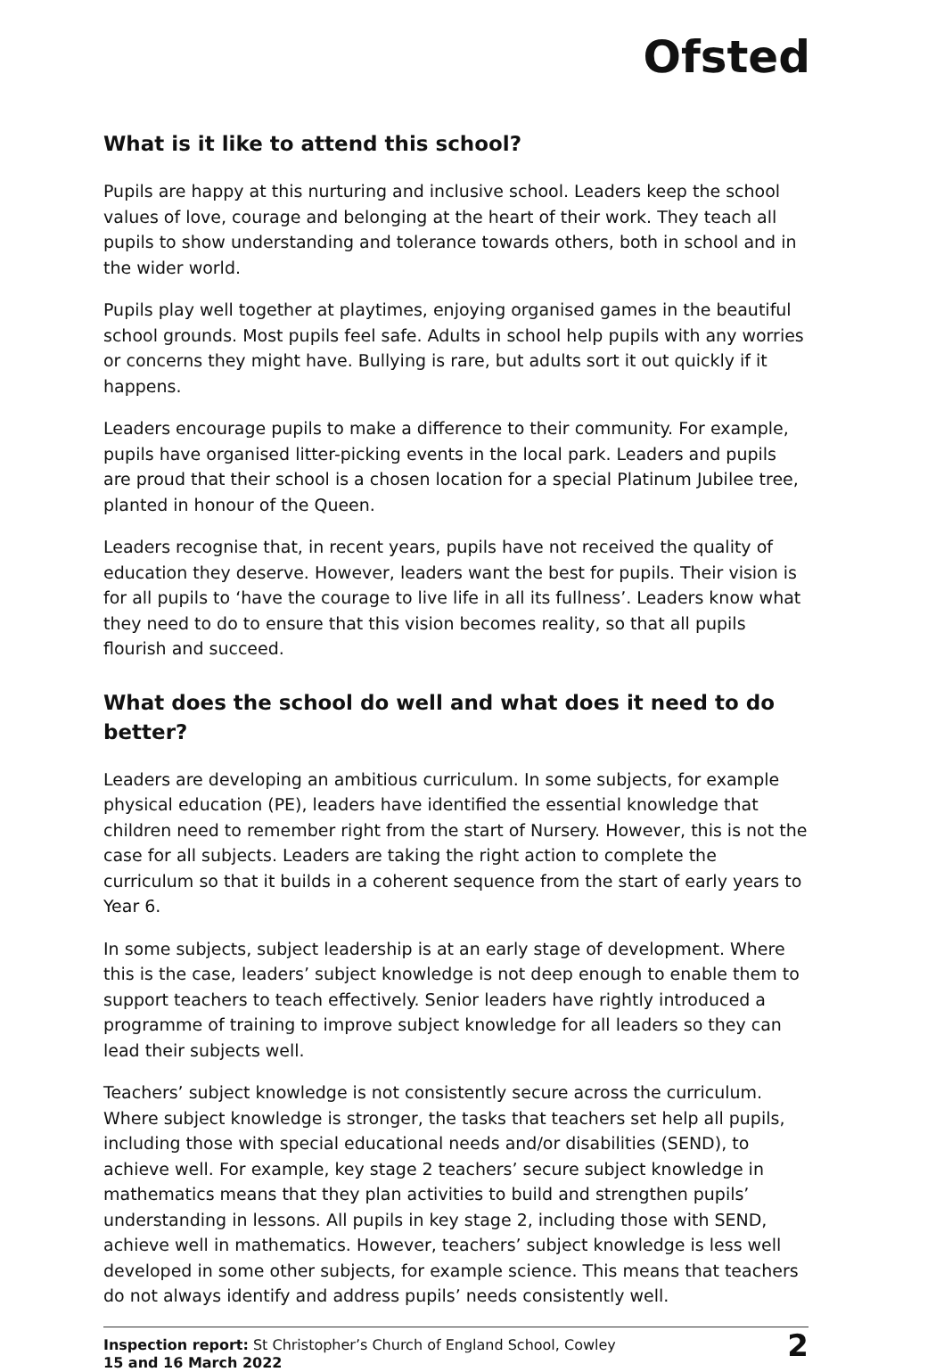Ofsted
What is it like to attend this school?
Pupils are happy at this nurturing and inclusive school. Leaders keep the school values of love, courage and belonging at the heart of their work. They teach all pupils to show understanding and tolerance towards others, both in school and in the wider world.
Pupils play well together at playtimes, enjoying organised games in the beautiful school grounds. Most pupils feel safe. Adults in school help pupils with any worries or concerns they might have. Bullying is rare, but adults sort it out quickly if it happens.
Leaders encourage pupils to make a difference to their community. For example, pupils have organised litter-picking events in the local park. Leaders and pupils are proud that their school is a chosen location for a special Platinum Jubilee tree, planted in honour of the Queen.
Leaders recognise that, in recent years, pupils have not received the quality of education they deserve. However, leaders want the best for pupils. Their vision is for all pupils to ‘have the courage to live life in all its fullness’. Leaders know what they need to do to ensure that this vision becomes reality, so that all pupils flourish and succeed.
What does the school do well and what does it need to do better?
Leaders are developing an ambitious curriculum. In some subjects, for example physical education (PE), leaders have identified the essential knowledge that children need to remember right from the start of Nursery. However, this is not the case for all subjects. Leaders are taking the right action to complete the curriculum so that it builds in a coherent sequence from the start of early years to Year 6.
In some subjects, subject leadership is at an early stage of development. Where this is the case, leaders’ subject knowledge is not deep enough to enable them to support teachers to teach effectively. Senior leaders have rightly introduced a programme of training to improve subject knowledge for all leaders so they can lead their subjects well.
Teachers’ subject knowledge is not consistently secure across the curriculum. Where subject knowledge is stronger, the tasks that teachers set help all pupils, including those with special educational needs and/or disabilities (SEND), to achieve well. For example, key stage 2 teachers’ secure subject knowledge in mathematics means that they plan activities to build and strengthen pupils’ understanding in lessons. All pupils in key stage 2, including those with SEND, achieve well in mathematics. However, teachers’ subject knowledge is less well developed in some other subjects, for example science. This means that teachers do not always identify and address pupils’ needs consistently well.
Inspection report: St Christopher’s Church of England School, Cowley
15 and 16 March 2022
2